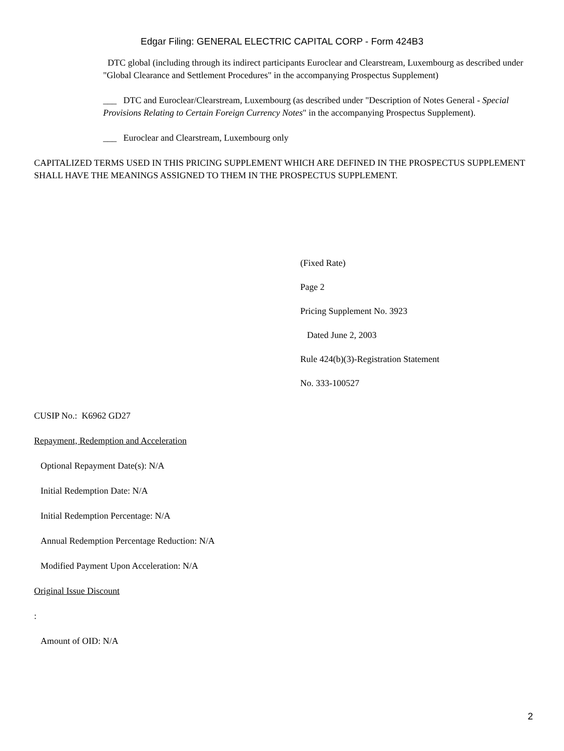Edgar Filing: GENERAL ELECTRIC CAPITAL CORP - Form 424B3
DTC global (including through its indirect participants Euroclear and Clearstream, Luxembourg as described under "Global Clearance and Settlement Procedures" in the accompanying Prospectus Supplement)
___ DTC and Euroclear/Clearstream, Luxembourg (as described under "Description of Notes General - Special Provisions Relating to Certain Foreign Currency Notes" in the accompanying Prospectus Supplement).
___ Euroclear and Clearstream, Luxembourg only
CAPITALIZED TERMS USED IN THIS PRICING SUPPLEMENT WHICH ARE DEFINED IN THE PROSPECTUS SUPPLEMENT SHALL HAVE THE MEANINGS ASSIGNED TO THEM IN THE PROSPECTUS SUPPLEMENT.
(Fixed Rate)
Page 2
Pricing Supplement No. 3923
Dated June 2, 2003
Rule 424(b)(3)-Registration Statement
No. 333-100527
CUSIP No.: K6962 GD27
Repayment, Redemption and Acceleration
Optional Repayment Date(s): N/A
Initial Redemption Date: N/A
Initial Redemption Percentage: N/A
Annual Redemption Percentage Reduction: N/A
Modified Payment Upon Acceleration: N/A
Original Issue Discount
:
Amount of OID: N/A
2